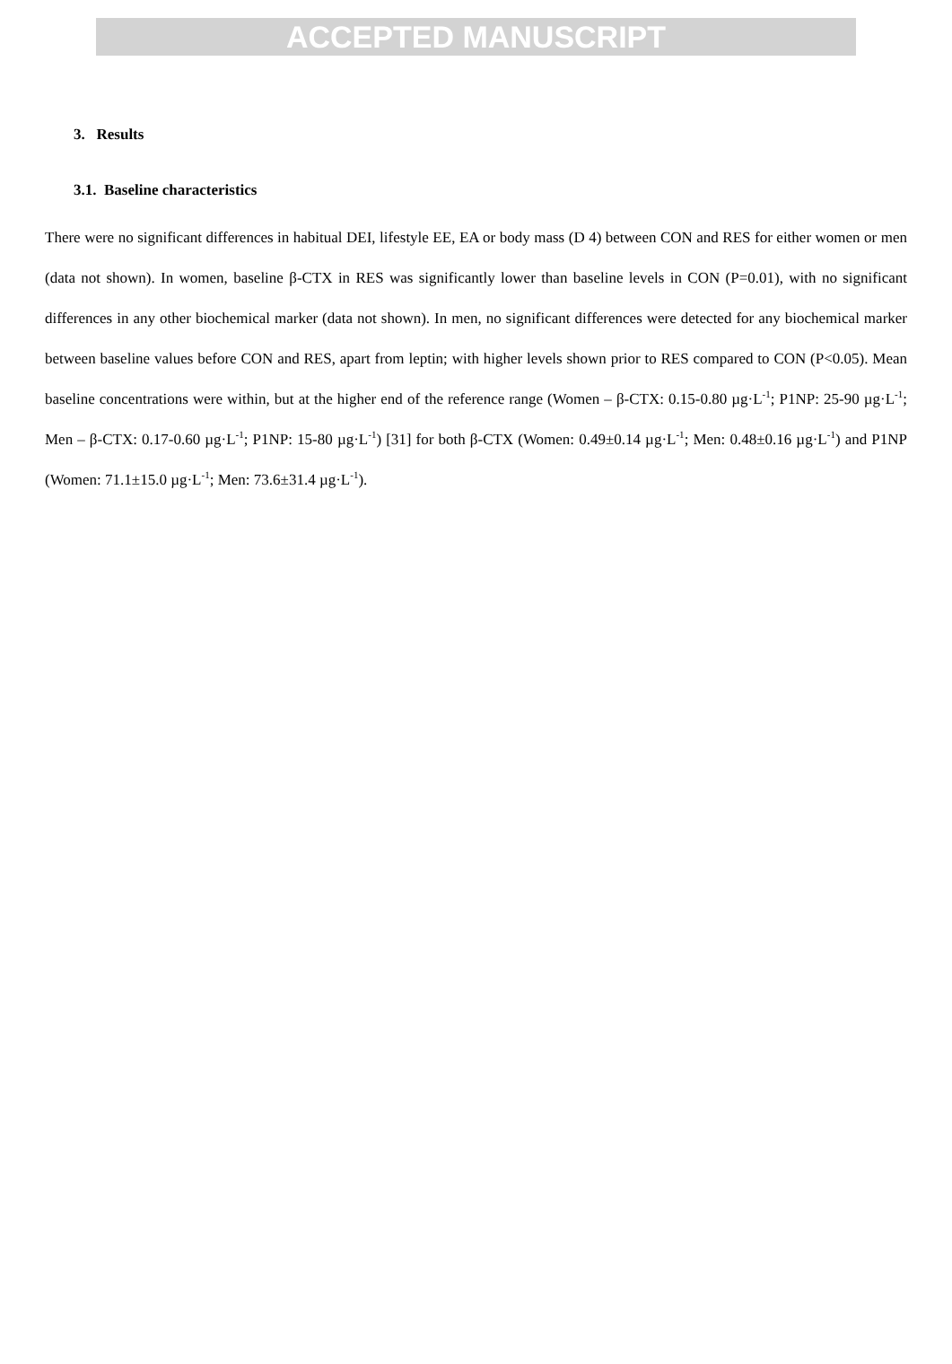ACCEPTED MANUSCRIPT
3. Results
3.1. Baseline characteristics
There were no significant differences in habitual DEI, lifestyle EE, EA or body mass (D 4) between CON and RES for either women or men (data not shown). In women, baseline β-CTX in RES was significantly lower than baseline levels in CON (P=0.01), with no significant differences in any other biochemical marker (data not shown). In men, no significant differences were detected for any biochemical marker between baseline values before CON and RES, apart from leptin; with higher levels shown prior to RES compared to CON (P<0.05). Mean baseline concentrations were within, but at the higher end of the reference range (Women – β-CTX: 0.15-0.80 µg·L<sup>-1</sup>; P1NP: 25-90 µg·L<sup>-1</sup>; Men – β-CTX: 0.17-0.60 µg·L<sup>-1</sup>; P1NP: 15-80 µg·L<sup>-1</sup>) [31] for both β-CTX (Women: 0.49±0.14 µg·L<sup>-1</sup>; Men: 0.48±0.16 µg·L<sup>-1</sup>) and P1NP (Women: 71.1±15.0 µg·L<sup>-1</sup>; Men: 73.6±31.4 µg·L<sup>-1</sup>).